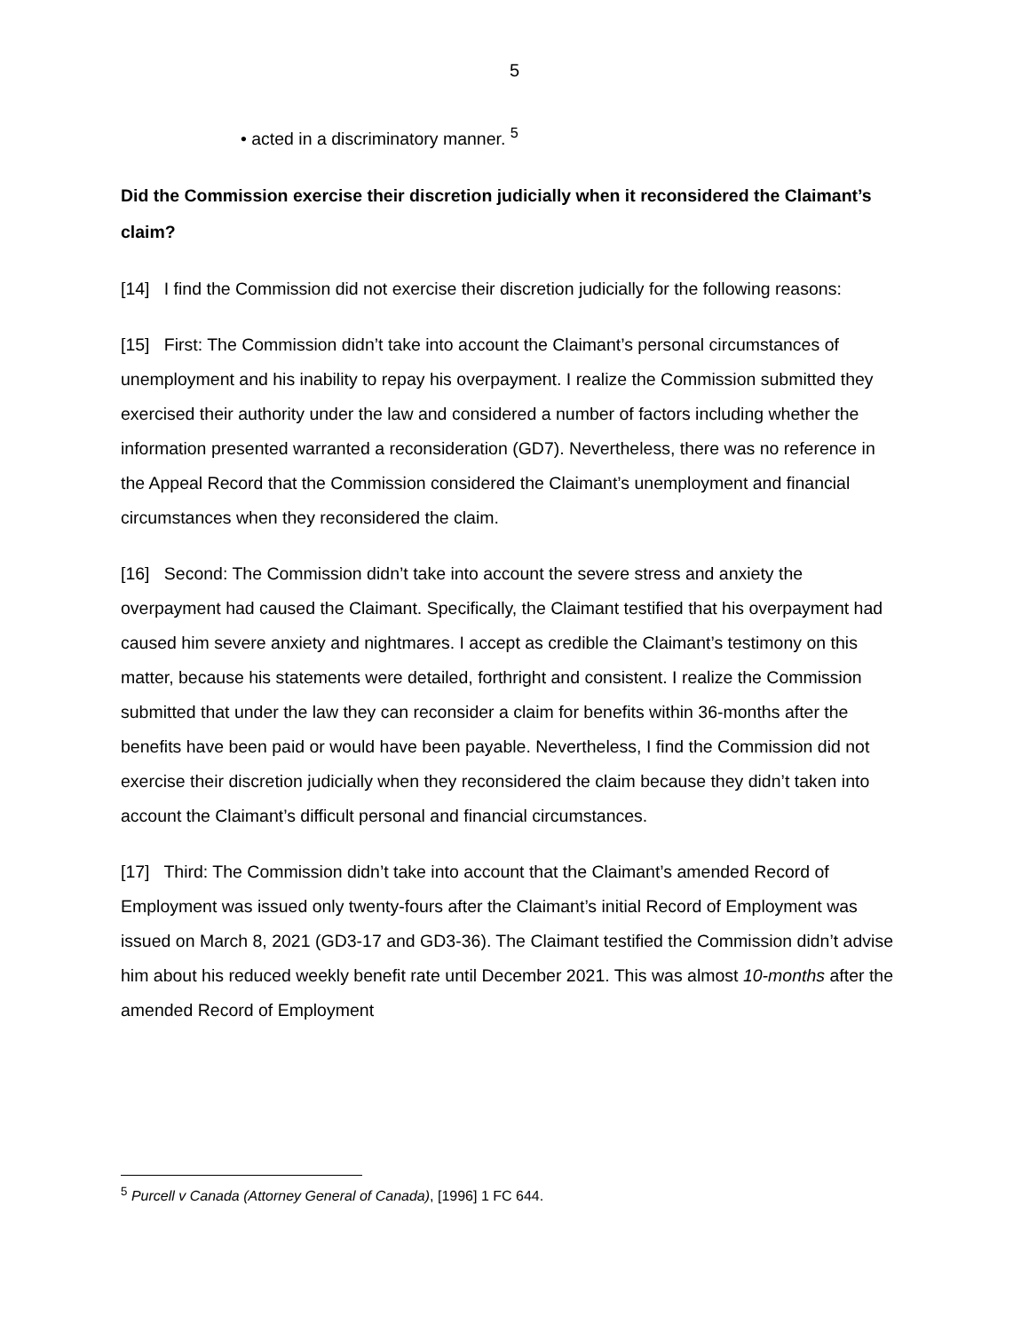5
• acted in a discriminatory manner. <sup>5</sup>
Did the Commission exercise their discretion judicially when it reconsidered the Claimant’s claim?
[14] I find the Commission did not exercise their discretion judicially for the following reasons:
[15] First: The Commission didn’t take into account the Claimant’s personal circumstances of unemployment and his inability to repay his overpayment. I realize the Commission submitted they exercised their authority under the law and considered a number of factors including whether the information presented warranted a reconsideration (GD7). Nevertheless, there was no reference in the Appeal Record that the Commission considered the Claimant’s unemployment and financial circumstances when they reconsidered the claim.
[16] Second: The Commission didn’t take into account the severe stress and anxiety the overpayment had caused the Claimant. Specifically, the Claimant testified that his overpayment had caused him severe anxiety and nightmares. I accept as credible the Claimant’s testimony on this matter, because his statements were detailed, forthright and consistent. I realize the Commission submitted that under the law they can reconsider a claim for benefits within 36-months after the benefits have been paid or would have been payable. Nevertheless, I find the Commission did not exercise their discretion judicially when they reconsidered the claim because they didn’t taken into account the Claimant’s difficult personal and financial circumstances.
[17] Third: The Commission didn’t take into account that the Claimant’s amended Record of Employment was issued only twenty-fours after the Claimant’s initial Record of Employment was issued on March 8, 2021 (GD3-17 and GD3-36). The Claimant testified the Commission didn’t advise him about his reduced weekly benefit rate until December 2021. This was almost 10-months after the amended Record of Employment
<sup>5</sup> Purcell v Canada (Attorney General of Canada), [1996] 1 FC 644.